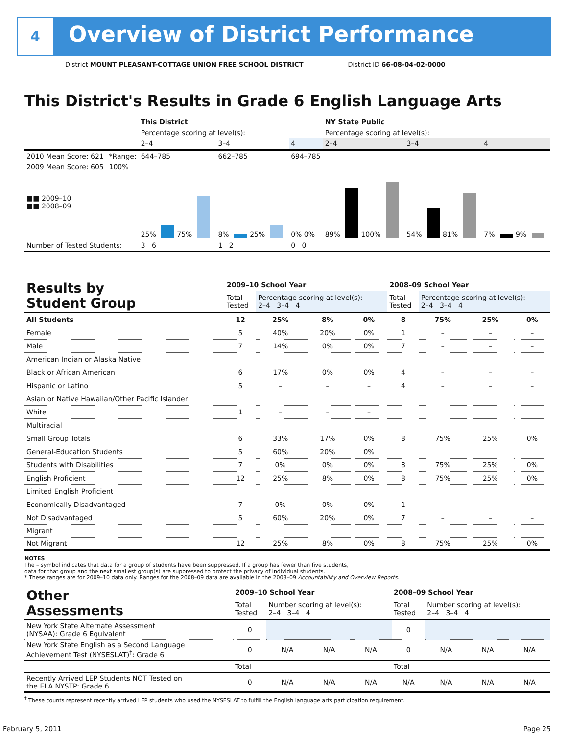4
Overview of District Performance
District MOUNT PLEASANT-COTTAGE UNION FREE SCHOOL DISTRICT District ID 66-08-04-02-0000
This District's Results in Grade 6 English Language Arts
| | | This District | | | NY State Public | | |
| | | Percentage scoring at level(s): | | | Percentage scoring at level(s): | | |
| | | 2–4 | 3–4 | 4 | 2–4 | 3–4 | 4 |
| 2010 Mean Score: 621 | *Range: | 644–785 | 662–785 | 694–785 | | | |
| 2009 Mean Score: 605 ■■ 2009–10 ■■ 2008–09 | 100% | 25% 75% | 8% 25% | 0% 0% | 89% 100% | 54% 81% | 7% 9% |
| Number of Tested Students: | | 3 6 | 1 2 | 0 0 | | | |
| Results by Student Group | 2009–10 School Year | | | | 2008–09 School Year | | | |
| | Total Tested | Percentage scoring at level(s): 2–4 3–4 4 | | | Total Tested | Percentage scoring at level(s): 2–4 3–4 4 | | |
| All Students | 12 | 25% | 8% | 0% | 8 | 75% | 25% | 0% |
| Female | 5 | 40% | 20% | 0% | 1 | – | – | – |
| Male | 7 | 14% | 0% | 0% | 7 | – | – | – |
| American Indian or Alaska Native | | | | | | | | |
| Black or African American | 6 | 17% | 0% | 0% | 4 | – | – | – |
| Hispanic or Latino | 5 | – | – | – | 4 | – | – | – |
| Asian or Native Hawaiian/Other Pacific Islander | | | | | | | | |
| White | 1 | – | – | – | | | | |
| Multiracial | | | | | | | | |
| Small Group Totals | 6 | 33% | 17% | 0% | 8 | 75% | 25% | 0% |
| General-Education Students | 5 | 60% | 20% | 0% | | | | |
| Students with Disabilities | 7 | 0% | 0% | 0% | 8 | 75% | 25% | 0% |
| English Proficient | 12 | 25% | 8% | 0% | 8 | 75% | 25% | 0% |
| Limited English Proficient | | | | | | | | |
| Economically Disadvantaged | 7 | 0% | 0% | 0% | 1 | – | – | – |
| Not Disadvantaged | 5 | 60% | 20% | 0% | 7 | – | – | – |
| Migrant | | | | | | | | |
| Not Migrant | 12 | 25% | 8% | 0% | 8 | 75% | 25% | 0% |
NOTES
The – symbol indicates that data for a group of students have been suppressed. If a group has fewer than five students,
data for that group and the next smallest group(s) are suppressed to protect the privacy of individual students.
* These ranges are for 2009–10 data only. Ranges for the 2008–09 data are available in the 2008–09 Accountability and Overview Reports.
| Other Assessments | 2009–10 School Year | | | | 2008–09 School Year | | | |
| | Total Tested | Number scoring at level(s): 2–4 3–4 4 | | | Total Tested | Number scoring at level(s): 2–4 3–4 4 | | |
| New York State Alternate Assessment (NYSAA): Grade 6 Equivalent | 0 | | | | 0 | | | |
| New York State English as a Second Language Achievement Test (NYSESLAT)<sup>†</sup>: Grade 6 | 0 | N/A | N/A | N/A | 0 | N/A | N/A | N/A |
| | Total | | | | Total | | | |
| Recently Arrived LEP Students NOT Tested on the ELA NYSTP: Grade 6 | 0 | N/A | N/A | N/A | N/A | N/A | N/A | N/A |
<sup>†</sup> These counts represent recently arrived LEP students who used the NYSESLAT to fulfill the English language arts participation requirement.
February 5, 2011 Page 25